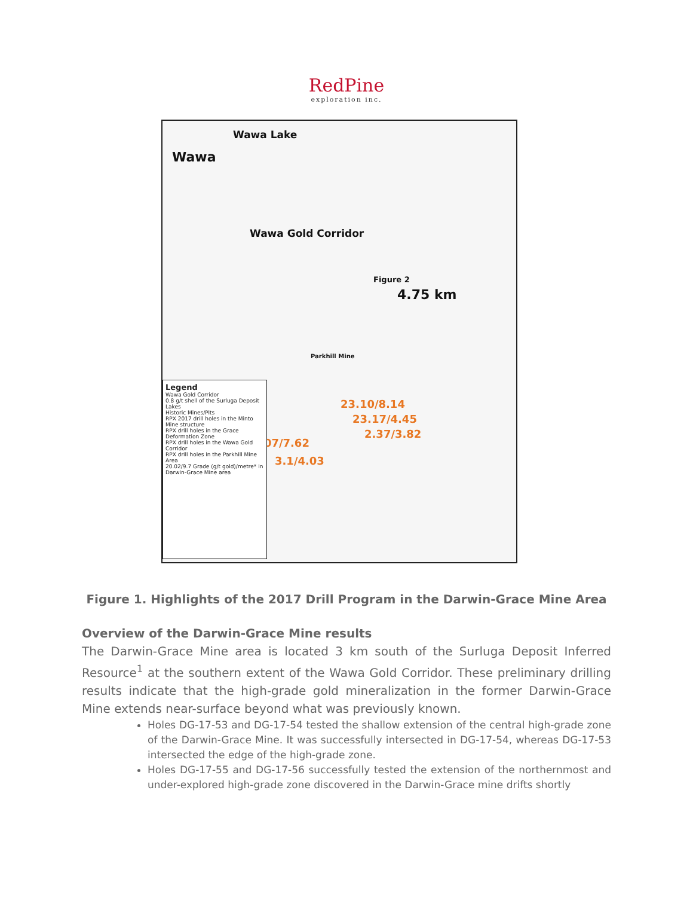RedPine
exploration inc.
Wawa Lake
Wawa
Wawa Gold Corridor
Figure 2
4.75 km
Parkhill Mine
23.10/8.14
23.17/4.45
2.37/3.82
13.07/7.62
3.1/4.03
Legend
Wawa Gold Corridor
0.8 g/t shell of the Surluga Deposit
Lakes
Historic Mines/Pits
RPX 2017 drill holes in the Minto Mine structure
RPX drill holes in the Grace Deformation Zone
RPX drill holes in the Wawa Gold Corridor
RPX drill holes in the Parkhill Mine Area
20.02/9.7 Grade (g/t gold)/metre* in Darwin-Grace Mine area
Figure 1. Highlights of the 2017 Drill Program in the Darwin-Grace Mine Area
Overview of the Darwin-Grace Mine results
The Darwin-Grace Mine area is located 3 km south of the Surluga Deposit Inferred Resource<sup>1</sup> at the southern extent of the Wawa Gold Corridor. These preliminary drilling results indicate that the high-grade gold mineralization in the former Darwin-Grace Mine extends near-surface beyond what was previously known.
Holes DG-17-53 and DG-17-54 tested the shallow extension of the central high-grade zone of the Darwin-Grace Mine. It was successfully intersected in DG-17-54, whereas DG-17-53 intersected the edge of the high-grade zone.
Holes DG-17-55 and DG-17-56 successfully tested the extension of the northernmost and under-explored high-grade zone discovered in the Darwin-Grace mine drifts shortly